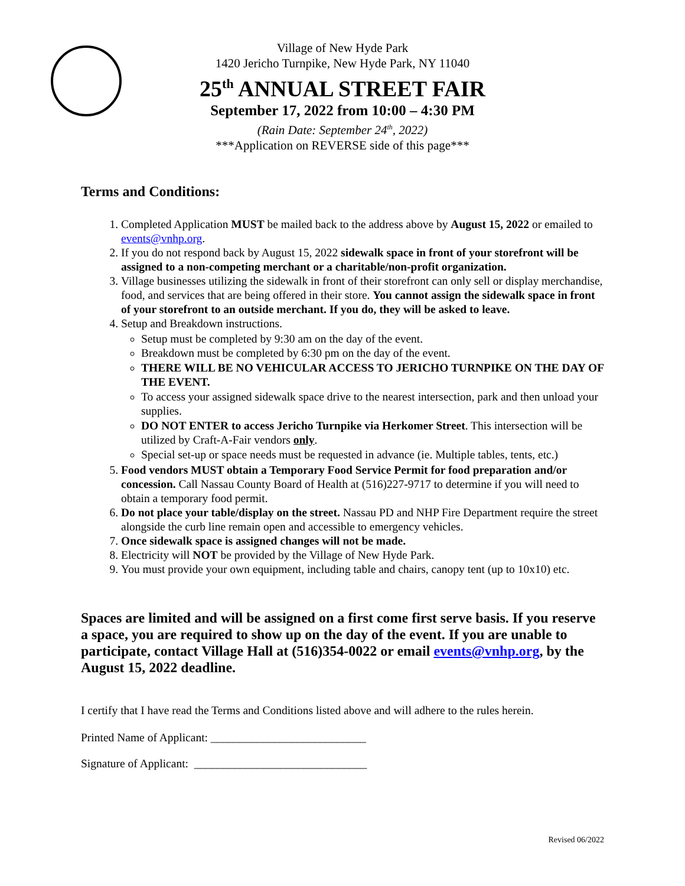Village of New Hyde Park
1420 Jericho Turnpike, New Hyde Park, NY 11040
25<sup>th</sup> ANNUAL STREET FAIR
September 17, 2022 from 10:00 – 4:30 PM
(Rain Date: September 24<sup>th</sup>, 2022)
***Application on REVERSE side of this page***
Terms and Conditions:
1. Completed Application MUST be mailed back to the address above by August 15, 2022 or emailed to events@vnhp.org.
2. If you do not respond back by August 15, 2022 sidewalk space in front of your storefront will be assigned to a non-competing merchant or a charitable/non-profit organization.
3. Village businesses utilizing the sidewalk in front of their storefront can only sell or display merchandise, food, and services that are being offered in their store. You cannot assign the sidewalk space in front of your storefront to an outside merchant. If you do, they will be asked to leave.
4. Setup and Breakdown instructions.
Setup must be completed by 9:30 am on the day of the event.
Breakdown must be completed by 6:30 pm on the day of the event.
THERE WILL BE NO VEHICULAR ACCESS TO JERICHO TURNPIKE ON THE DAY OF THE EVENT.
To access your assigned sidewalk space drive to the nearest intersection, park and then unload your supplies.
DO NOT ENTER to access Jericho Turnpike via Herkomer Street. This intersection will be utilized by Craft-A-Fair vendors only.
Special set-up or space needs must be requested in advance (ie. Multiple tables, tents, etc.)
5. Food vendors MUST obtain a Temporary Food Service Permit for food preparation and/or concession. Call Nassau County Board of Health at (516)227-9717 to determine if you will need to obtain a temporary food permit.
6. Do not place your table/display on the street. Nassau PD and NHP Fire Department require the street alongside the curb line remain open and accessible to emergency vehicles.
7. Once sidewalk space is assigned changes will not be made.
8. Electricity will NOT be provided by the Village of New Hyde Park.
9. You must provide your own equipment, including table and chairs, canopy tent (up to 10x10) etc.
Spaces are limited and will be assigned on a first come first serve basis. If you reserve a space, you are required to show up on the day of the event. If you are unable to participate, contact Village Hall at (516)354-0022 or email events@vnhp.org, by the August 15, 2022 deadline.
I certify that I have read the Terms and Conditions listed above and will adhere to the rules herein.
Printed Name of Applicant: ___________________________
Signature of Applicant: ______________________________
Revised 06/2022